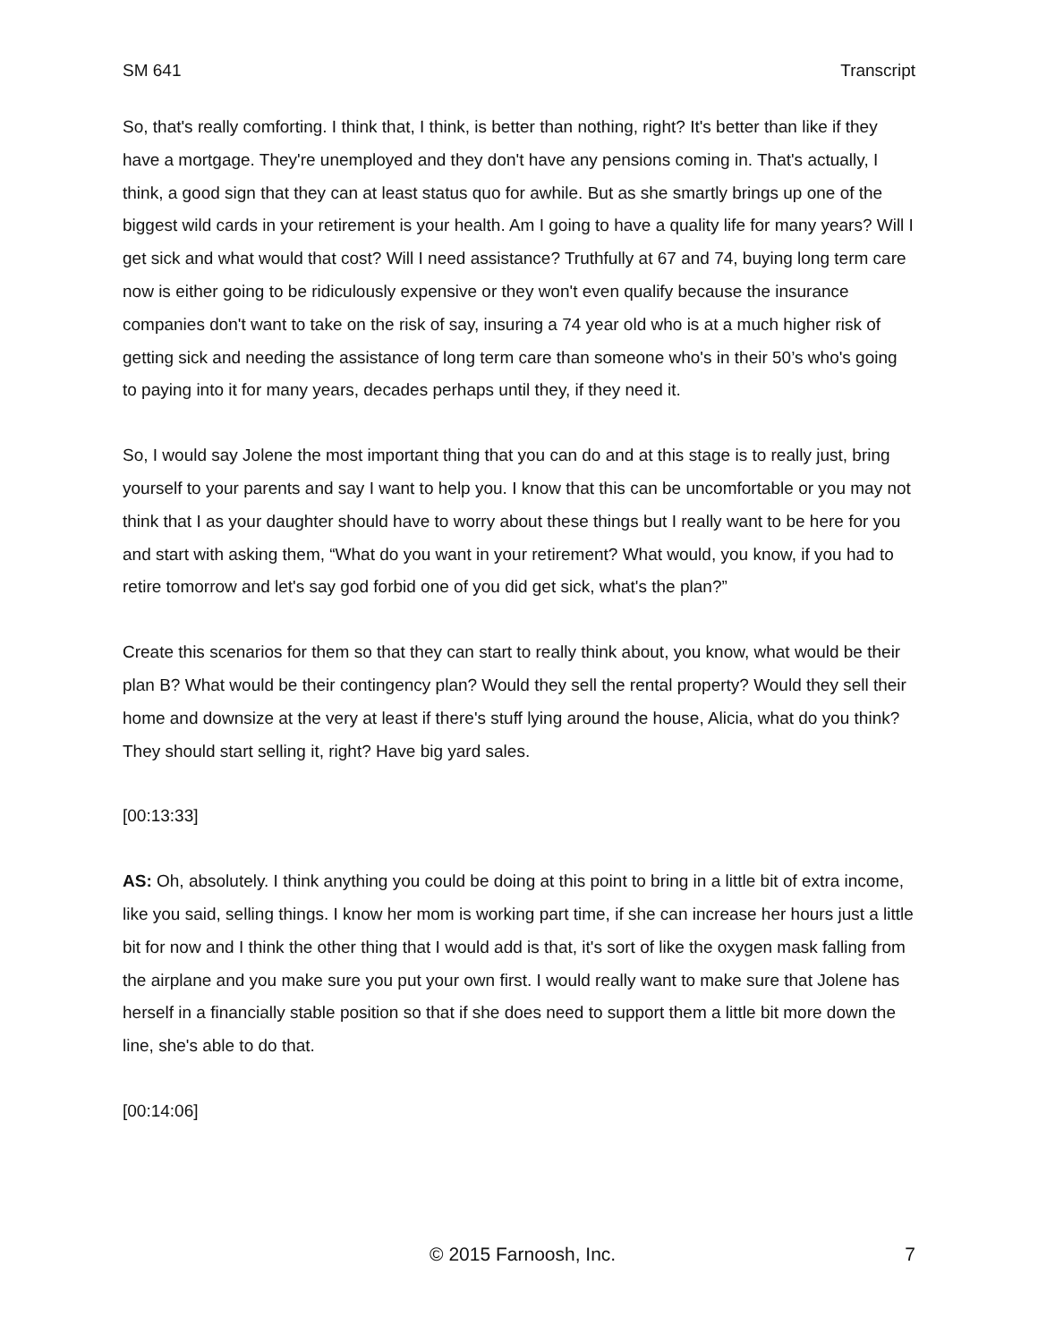SM 641 Transcript
So, that's really comforting. I think that, I think, is better than nothing, right? It's better than like if they have a mortgage. They're unemployed and they don't have any pensions coming in. That's actually, I think, a good sign that they can at least status quo for awhile. But as she smartly brings up one of the biggest wild cards in your retirement is your health. Am I going to have a quality life for many years? Will I get sick and what would that cost? Will I need assistance? Truthfully at 67 and 74, buying long term care now is either going to be ridiculously expensive or they won't even qualify because the insurance companies don't want to take on the risk of say, insuring a 74 year old who is at a much higher risk of getting sick and needing the assistance of long term care than someone who's in their 50’s who's going to paying into it for many years, decades perhaps until they, if they need it.
So, I would say Jolene the most important thing that you can do and at this stage is to really just, bring yourself to your parents and say I want to help you. I know that this can be uncomfortable or you may not think that I as your daughter should have to worry about these things but I really want to be here for you and start with asking them, “What do you want in your retirement? What would, you know, if you had to retire tomorrow and let's say god forbid one of you did get sick, what's the plan?”
Create this scenarios for them so that they can start to really think about, you know, what would be their plan B? What would be their contingency plan? Would they sell the rental property? Would they sell their home and downsize at the very at least if there's stuff lying around the house, Alicia, what do you think? They should start selling it, right? Have big yard sales.
[00:13:33]
AS: Oh, absolutely. I think anything you could be doing at this point to bring in a little bit of extra income, like you said, selling things. I know her mom is working part time, if she can increase her hours just a little bit for now and I think the other thing that I would add is that, it's sort of like the oxygen mask falling from the airplane and you make sure you put your own first. I would really want to make sure that Jolene has herself in a financially stable position so that if she does need to support them a little bit more down the line, she's able to do that.
[00:14:06]
© 2015 Farnoosh, Inc. 7